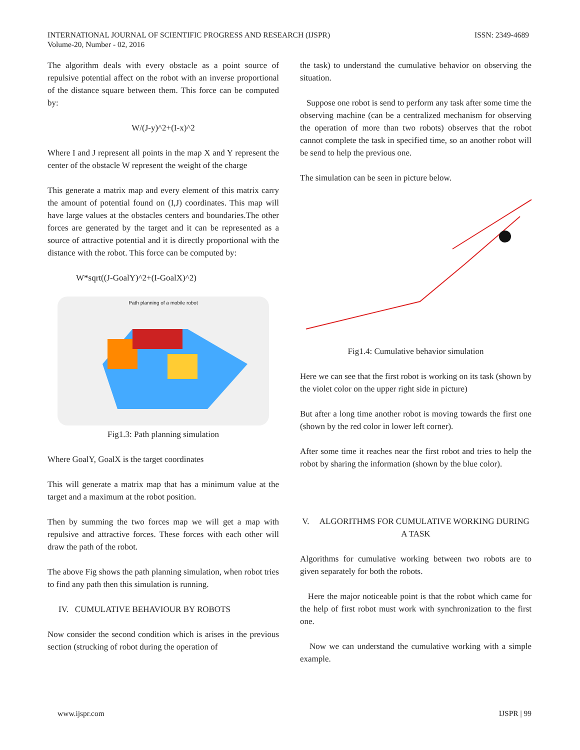INTERNATIONAL JOURNAL OF SCIENTIFIC PROGRESS AND RESEARCH (IJSPR)
Volume-20, Number - 02, 2016
ISSN: 2349-4689
The algorithm deals with every obstacle as a point source of repulsive potential affect on the robot with an inverse proportional of the distance square between them. This force can be computed by:
W/(J-y)^2+(I-x)^2
Where I and J represent all points in the map X and Y represent the center of the obstacle W represent the weight of the charge
This generate a matrix map and every element of this matrix carry the amount of potential found on (I,J) coordinates. This map will have large values at the obstacles centers and boundaries.The other forces are generated by the target and it can be represented as a source of attractive potential and it is directly proportional with the distance with the robot. This force can be computed by:
W*sqrt((J-GoalY)^2+(I-GoalX)^2)
Path planning of a mobile robot
Fig1.3: Path planning simulation
Where GoalY, GoalX is the target coordinates
This will generate a matrix map that has a minimum value at the target and a maximum at the robot position.
Then by summing the two forces map we will get a map with repulsive and attractive forces. These forces with each other will draw the path of the robot.
The above Fig shows the path planning simulation, when robot tries to find any path then this simulation is running.
IV. CUMULATIVE BEHAVIOUR BY ROBOTS
Now consider the second condition which is arises in the previous section (strucking of robot during the operation of
the task) to understand the cumulative behavior on observing the situation.
Suppose one robot is send to perform any task after some time the observing machine (can be a centralized mechanism for observing the operation of more than two robots) observes that the robot cannot complete the task in specified time, so an another robot will be send to help the previous one.
The simulation can be seen in picture below.
Fig1.4: Cumulative behavior simulation
Here we can see that the first robot is working on its task (shown by the violet color on the upper right side in picture)
But after a long time another robot is moving towards the first one (shown by the red color in lower left corner).
After some time it reaches near the first robot and tries to help the robot by sharing the information (shown by the blue color).
V. ALGORITHMS FOR CUMULATIVE WORKING DURING A TASK
Algorithms for cumulative working between two robots are to given separately for both the robots.
Here the major noticeable point is that the robot which came for the help of first robot must work with synchronization to the first one.
Now we can understand the cumulative working with a simple example.
www.ijspr.com IJSPR | 99